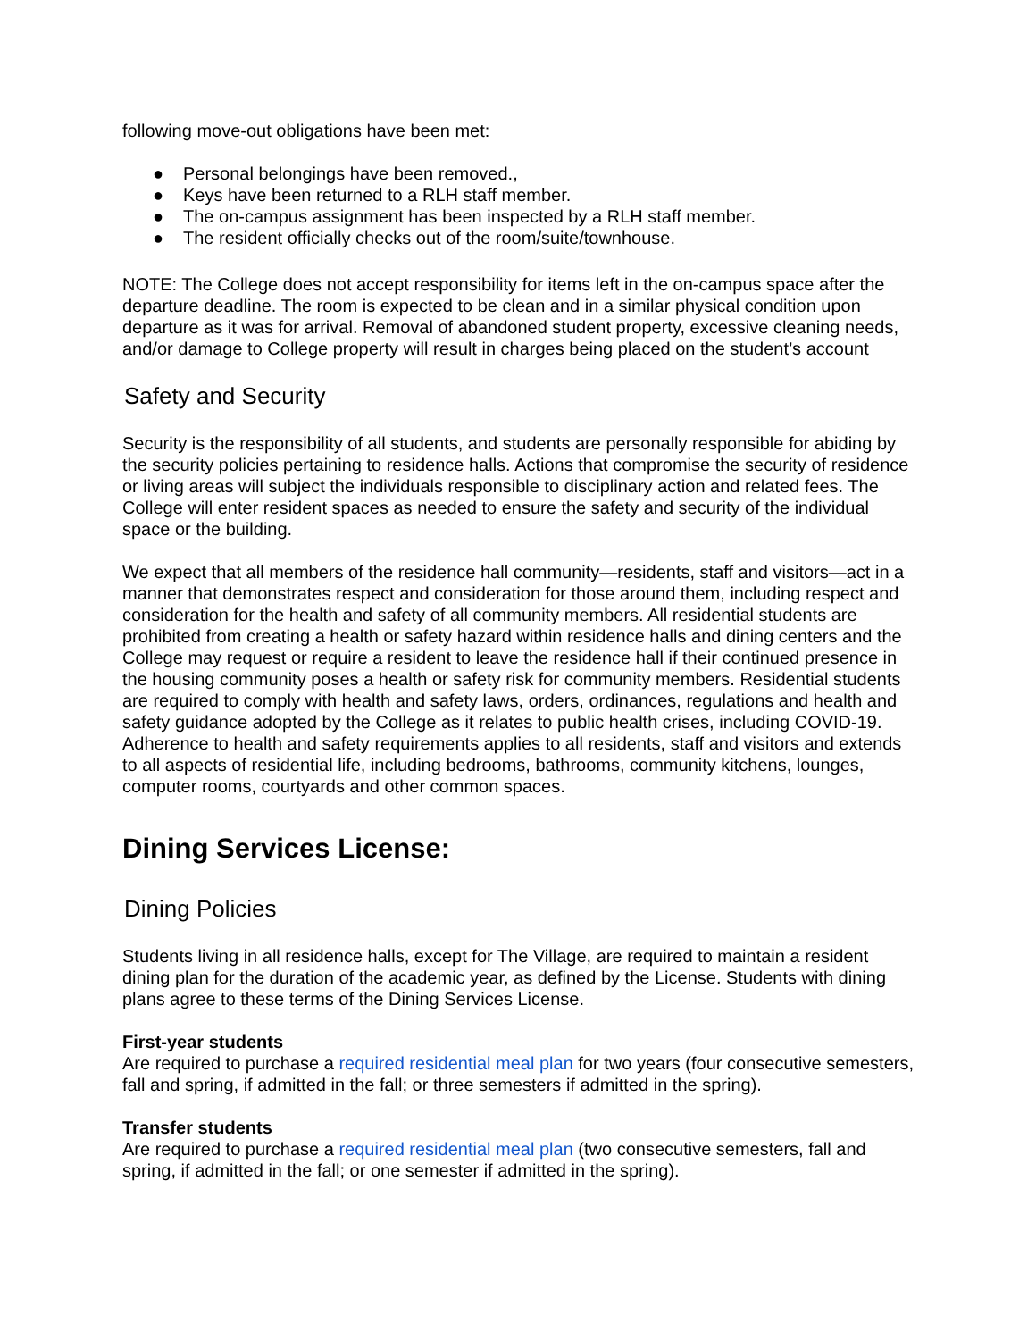following move-out obligations have been met:
● Personal belongings have been removed.,
● Keys have been returned to a RLH staff member.
● The on-campus assignment has been inspected by a RLH staff member.
● The resident officially checks out of the room/suite/townhouse.
NOTE: The College does not accept responsibility for items left in the on-campus space after the departure deadline. The room is expected to be clean and in a similar physical condition upon departure as it was for arrival. Removal of abandoned student property, excessive cleaning needs, and/or damage to College property will result in charges being placed on the student’s account
Safety and Security
Security is the responsibility of all students, and students are personally responsible for abiding by the security policies pertaining to residence halls. Actions that compromise the security of residence or living areas will subject the individuals responsible to disciplinary action and related fees. The College will enter resident spaces as needed to ensure the safety and security of the individual space or the building.
We expect that all members of the residence hall community—residents, staff and visitors—act in a manner that demonstrates respect and consideration for those around them, including respect and consideration for the health and safety of all community members. All residential students are prohibited from creating a health or safety hazard within residence halls and dining centers and the College may request or require a resident to leave the residence hall if their continued presence in the housing community poses a health or safety risk for community members. Residential students are required to comply with health and safety laws, orders, ordinances, regulations and health and safety guidance adopted by the College as it relates to public health crises, including COVID-19. Adherence to health and safety requirements applies to all residents, staff and visitors and extends to all aspects of residential life, including bedrooms, bathrooms, community kitchens, lounges, computer rooms, courtyards and other common spaces.
Dining Services License:
Dining Policies
Students living in all residence halls, except for The Village, are required to maintain a resident dining plan for the duration of the academic year, as defined by the License. Students with dining plans agree to these terms of the Dining Services License.
First-year students
Are required to purchase a required residential meal plan for two years (four consecutive semesters, fall and spring, if admitted in the fall; or three semesters if admitted in the spring).
Transfer students
Are required to purchase a required residential meal plan (two consecutive semesters, fall and spring, if admitted in the fall; or one semester if admitted in the spring).